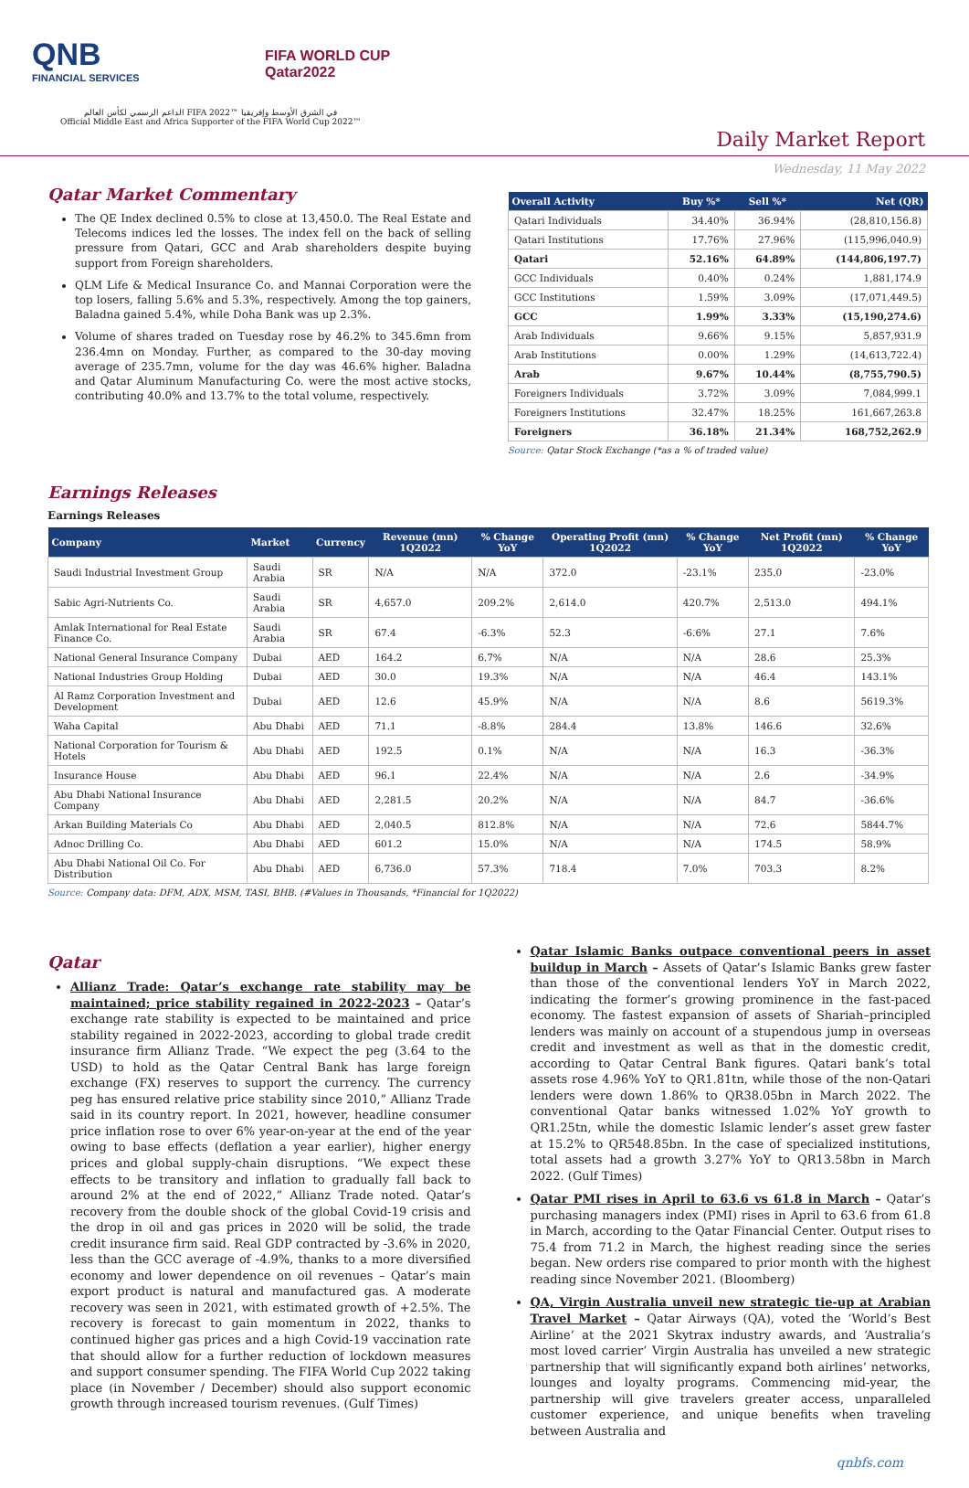QNB
FINANCIAL SERVICES
FIFA WORLD CUP
Qatar2022
الداعم الرسمي لكأس العالم FIFA 2022™ في الشرق الأوسط وإفريقيا
Official Middle East and Africa Supporter of the FIFA World Cup 2022™
Daily Market Report
Wednesday, 11 May 2022
Qatar Market Commentary
The QE Index declined 0.5% to close at 13,450.0. The Real Estate and Telecoms indices led the losses. The index fell on the back of selling pressure from Qatari, GCC and Arab shareholders despite buying support from Foreign shareholders.
QLM Life & Medical Insurance Co. and Mannai Corporation were the top losers, falling 5.6% and 5.3%, respectively. Among the top gainers, Baladna gained 5.4%, while Doha Bank was up 2.3%.
Volume of shares traded on Tuesday rose by 46.2% to 345.6mn from 236.4mn on Monday. Further, as compared to the 30-day moving average of 235.7mn, volume for the day was 46.6% higher. Baladna and Qatar Aluminum Manufacturing Co. were the most active stocks, contributing 40.0% and 13.7% to the total volume, respectively.
| Overall Activity | Buy %* | Sell %* | Net (QR) |
| --- | --- | --- | --- |
| Qatari Individuals | 34.40% | 36.94% | (28,810,156.8) |
| Qatari Institutions | 17.76% | 27.96% | (115,996,040.9) |
| Qatari | 52.16% | 64.89% | (144,806,197.7) |
| GCC Individuals | 0.40% | 0.24% | 1,881,174.9 |
| GCC Institutions | 1.59% | 3.09% | (17,071,449.5) |
| GCC | 1.99% | 3.33% | (15,190,274.6) |
| Arab Individuals | 9.66% | 9.15% | 5,857,931.9 |
| Arab Institutions | 0.00% | 1.29% | (14,613,722.4) |
| Arab | 9.67% | 10.44% | (8,755,790.5) |
| Foreigners Individuals | 3.72% | 3.09% | 7,084,999.1 |
| Foreigners Institutions | 32.47% | 18.25% | 161,667,263.8 |
| Foreigners | 36.18% | 21.34% | 168,752,262.9 |
Source: Qatar Stock Exchange (*as a % of traded value)
Earnings Releases
Earnings Releases
| Company | Market | Currency | Revenue (mn) 1Q2022 | % Change YoY | Operating Profit (mn) 1Q2022 | % Change YoY | Net Profit (mn) 1Q2022 | % Change YoY |
| --- | --- | --- | --- | --- | --- | --- | --- | --- |
| Saudi Industrial Investment Group | Saudi Arabia | SR | N/A | N/A | 372.0 | -23.1% | 235.0 | -23.0% |
| Sabic Agri-Nutrients Co. | Saudi Arabia | SR | 4,657.0 | 209.2% | 2,614.0 | 420.7% | 2,513.0 | 494.1% |
| Amlak International for Real Estate Finance Co. | Saudi Arabia | SR | 67.4 | -6.3% | 52.3 | -6.6% | 27.1 | 7.6% |
| National General Insurance Company | Dubai | AED | 164.2 | 6.7% | N/A | N/A | 28.6 | 25.3% |
| National Industries Group Holding | Dubai | AED | 30.0 | 19.3% | N/A | N/A | 46.4 | 143.1% |
| Al Ramz Corporation Investment and Development | Dubai | AED | 12.6 | 45.9% | N/A | N/A | 8.6 | 5619.3% |
| Waha Capital | Abu Dhabi | AED | 71.1 | -8.8% | 284.4 | 13.8% | 146.6 | 32.6% |
| National Corporation for Tourism & Hotels | Abu Dhabi | AED | 192.5 | 0.1% | N/A | N/A | 16.3 | -36.3% |
| Insurance House | Abu Dhabi | AED | 96.1 | 22.4% | N/A | N/A | 2.6 | -34.9% |
| Abu Dhabi National Insurance Company | Abu Dhabi | AED | 2,281.5 | 20.2% | N/A | N/A | 84.7 | -36.6% |
| Arkan Building Materials Co | Abu Dhabi | AED | 2,040.5 | 812.8% | N/A | N/A | 72.6 | 5844.7% |
| Adnoc Drilling Co. | Abu Dhabi | AED | 601.2 | 15.0% | N/A | N/A | 174.5 | 58.9% |
| Abu Dhabi National Oil Co. For Distribution | Abu Dhabi | AED | 6,736.0 | 57.3% | 718.4 | 7.0% | 703.3 | 8.2% |
Source: Company data: DFM, ADX, MSM, TASI, BHB. (#Values in Thousands, *Financial for 1Q2022)
Qatar
Allianz Trade: Qatar’s exchange rate stability may be maintained; price stability regained in 2022-2023 – Qatar’s exchange rate stability is expected to be maintained and price stability regained in 2022-2023, according to global trade credit insurance firm Allianz Trade. “We expect the peg (3.64 to the USD) to hold as the Qatar Central Bank has large foreign exchange (FX) reserves to support the currency. The currency peg has ensured relative price stability since 2010,” Allianz Trade said in its country report. In 2021, however, headline consumer price inflation rose to over 6% year-on-year at the end of the year owing to base effects (deflation a year earlier), higher energy prices and global supply-chain disruptions. “We expect these effects to be transitory and inflation to gradually fall back to around 2% at the end of 2022,” Allianz Trade noted. Qatar’s recovery from the double shock of the global Covid-19 crisis and the drop in oil and gas prices in 2020 will be solid, the trade credit insurance firm said. Real GDP contracted by -3.6% in 2020, less than the GCC average of -4.9%, thanks to a more diversified economy and lower dependence on oil revenues – Qatar’s main export product is natural and manufactured gas. A moderate recovery was seen in 2021, with estimated growth of +2.5%. The recovery is forecast to gain momentum in 2022, thanks to continued higher gas prices and a high Covid-19 vaccination rate that should allow for a further reduction of lockdown measures and support consumer spending. The FIFA World Cup 2022 taking place (in November / December) should also support economic growth through increased tourism revenues. (Gulf Times)
Qatar Islamic Banks outpace conventional peers in asset buildup in March – Assets of Qatar’s Islamic Banks grew faster than those of the conventional lenders YoY in March 2022, indicating the former’s growing prominence in the fast-paced economy. The fastest expansion of assets of Shariah–principled lenders was mainly on account of a stupendous jump in overseas credit and investment as well as that in the domestic credit, according to Qatar Central Bank figures. Qatari bank’s total assets rose 4.96% YoY to QR1.81tn, while those of the non-Qatari lenders were down 1.86% to QR38.05bn in March 2022. The conventional Qatar banks witnessed 1.02% YoY growth to QR1.25tn, while the domestic Islamic lender’s asset grew faster at 15.2% to QR548.85bn. In the case of specialized institutions, total assets had a growth 3.27% YoY to QR13.58bn in March 2022. (Gulf Times)
Qatar PMI rises in April to 63.6 vs 61.8 in March – Qatar’s purchasing managers index (PMI) rises in April to 63.6 from 61.8 in March, according to the Qatar Financial Center. Output rises to 75.4 from 71.2 in March, the highest reading since the series began. New orders rise compared to prior month with the highest reading since November 2021. (Bloomberg)
QA, Virgin Australia unveil new strategic tie-up at Arabian Travel Market – Qatar Airways (QA), voted the ‘World’s Best Airline’ at the 2021 Skytrax industry awards, and ‘Australia’s most loved carrier’ Virgin Australia has unveiled a new strategic partnership that will significantly expand both airlines’ networks, lounges and loyalty programs. Commencing mid-year, the partnership will give travelers greater access, unparalleled customer experience, and unique benefits when traveling between Australia and
qnbfs.com